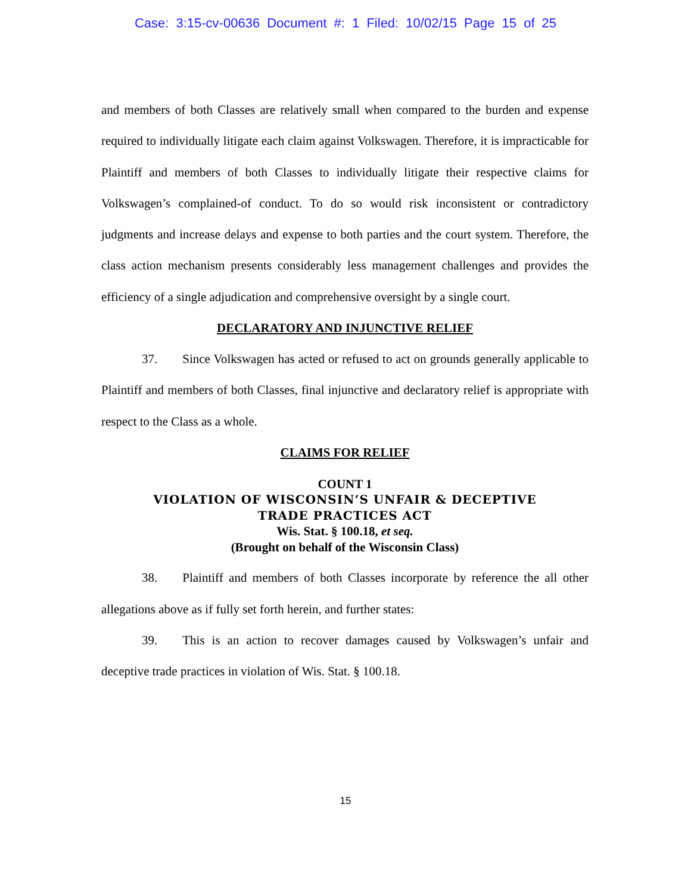Case: 3:15-cv-00636 Document #: 1 Filed: 10/02/15 Page 15 of 25
and members of both Classes are relatively small when compared to the burden and expense required to individually litigate each claim against Volkswagen. Therefore, it is impracticable for Plaintiff and members of both Classes to individually litigate their respective claims for Volkswagen’s complained-of conduct. To do so would risk inconsistent or contradictory judgments and increase delays and expense to both parties and the court system. Therefore, the class action mechanism presents considerably less management challenges and provides the efficiency of a single adjudication and comprehensive oversight by a single court.
DECLARATORY AND INJUNCTIVE RELIEF
37. Since Volkswagen has acted or refused to act on grounds generally applicable to Plaintiff and members of both Classes, final injunctive and declaratory relief is appropriate with respect to the Class as a whole.
CLAIMS FOR RELIEF
COUNT 1
VIOLATION OF WISCONSIN’S UNFAIR & DECEPTIVE
TRADE PRACTICES ACT
Wis. Stat. § 100.18, et seq.
(Brought on behalf of the Wisconsin Class)
38. Plaintiff and members of both Classes incorporate by reference the all other allegations above as if fully set forth herein, and further states:
39. This is an action to recover damages caused by Volkswagen’s unfair and deceptive trade practices in violation of Wis. Stat. § 100.18.
15